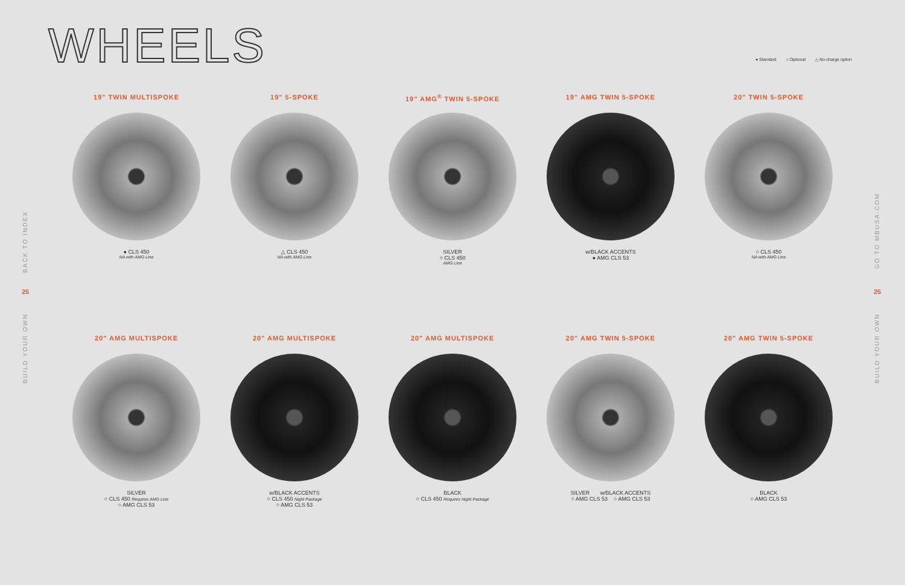WHEELS
● Standard ○ Optional △ No-charge option
BACK TO INDEX
25
BUILD YOUR OWN
GO TO MBUSA.COM
25
BUILD YOUR OWN
19" TWIN MULTISPOKE
● CLS 450
NA with AMG Line
19" 5-SPOKE
△ CLS 450
NA with AMG Line
19" AMG<sup>®</sup> TWIN 5-SPOKE
SILVER
○ CLS 450
AMG Line
19" AMG TWIN 5-SPOKE
w/BLACK ACCENTS
● AMG CLS 53
20" TWIN 5-SPOKE
○ CLS 450
NA with AMG Line
20" AMG MULTISPOKE
SILVER
○ CLS 450 Requires AMG Line
○ AMG CLS 53
20" AMG MULTISPOKE
w/BLACK ACCENTS
○ CLS 450 Night Package
○ AMG CLS 53
20" AMG MULTISPOKE
BLACK
○ CLS 450 Requires Night Package
20" AMG TWIN 5-SPOKE
SILVER w/BLACK ACCENTS
○ AMG CLS 53 ○ AMG CLS 53
20" AMG TWIN 5-SPOKE
BLACK
○ AMG CLS 53